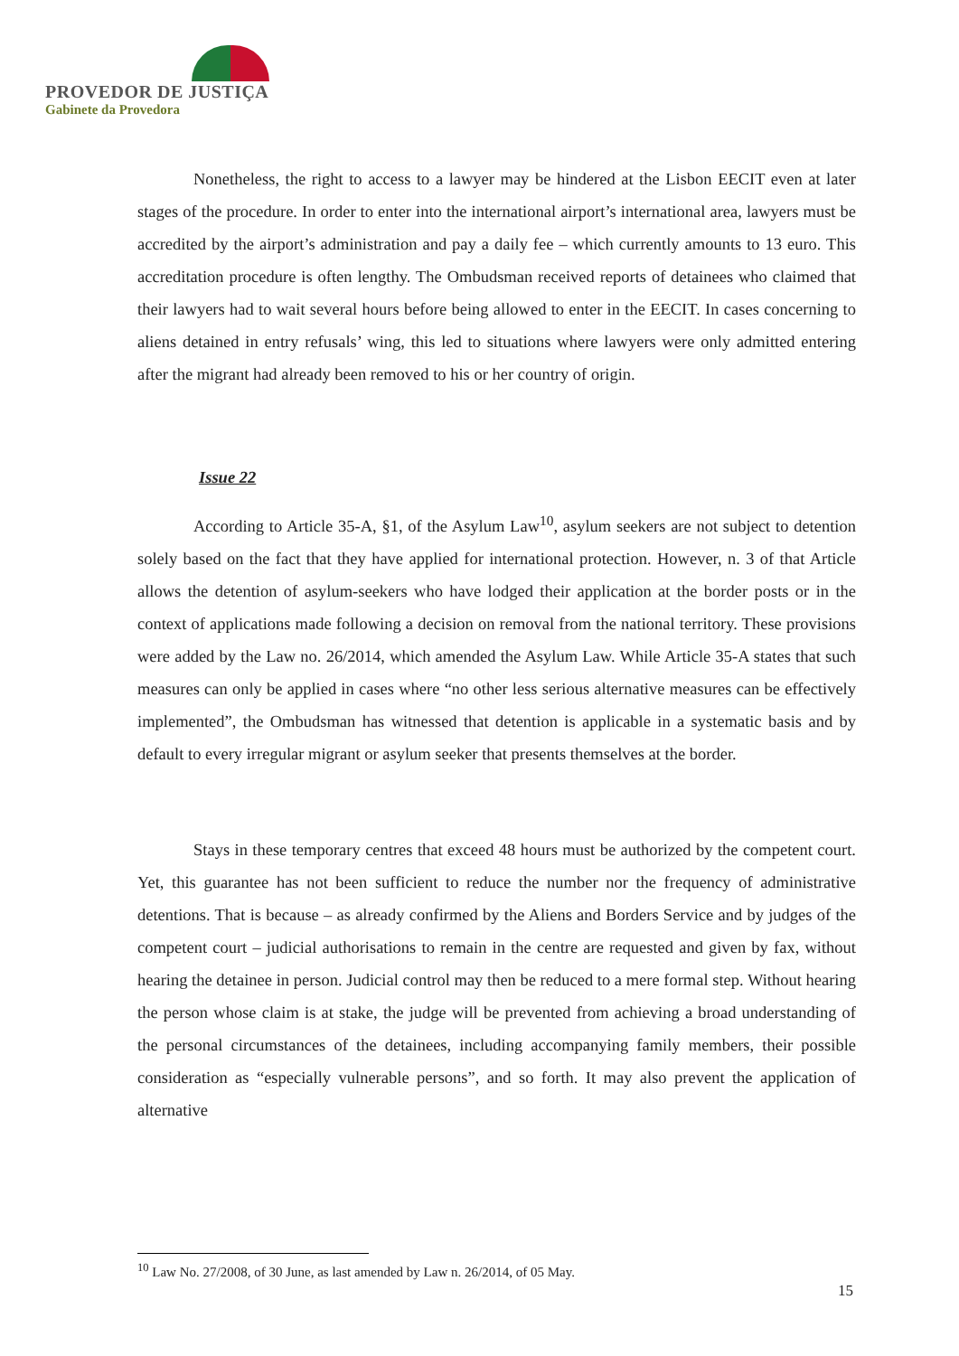PROVEDOR DE JUSTIÇA
Gabinete da Provedora
Nonetheless, the right to access to a lawyer may be hindered at the Lisbon EECIT even at later stages of the procedure. In order to enter into the international airport’s international area, lawyers must be accredited by the airport’s administration and pay a daily fee – which currently amounts to 13 euro. This accreditation procedure is often lengthy. The Ombudsman received reports of detainees who claimed that their lawyers had to wait several hours before being allowed to enter in the EECIT. In cases concerning to aliens detained in entry refusals’ wing, this led to situations where lawyers were only admitted entering after the migrant had already been removed to his or her country of origin.
Issue 22
According to Article 35-A, §1, of the Asylum Law<sup>10</sup>, asylum seekers are not subject to detention solely based on the fact that they have applied for international protection. However, n. 3 of that Article allows the detention of asylum-seekers who have lodged their application at the border posts or in the context of applications made following a decision on removal from the national territory. These provisions were added by the Law no. 26/2014, which amended the Asylum Law. While Article 35-A states that such measures can only be applied in cases where “no other less serious alternative measures can be effectively implemented”, the Ombudsman has witnessed that detention is applicable in a systematic basis and by default to every irregular migrant or asylum seeker that presents themselves at the border.
Stays in these temporary centres that exceed 48 hours must be authorized by the competent court. Yet, this guarantee has not been sufficient to reduce the number nor the frequency of administrative detentions. That is because – as already confirmed by the Aliens and Borders Service and by judges of the competent court – judicial authorisations to remain in the centre are requested and given by fax, without hearing the detainee in person. Judicial control may then be reduced to a mere formal step. Without hearing the person whose claim is at stake, the judge will be prevented from achieving a broad understanding of the personal circumstances of the detainees, including accompanying family members, their possible consideration as “especially vulnerable persons”, and so forth. It may also prevent the application of alternative
<sup>10</sup> Law No. 27/2008, of 30 June, as last amended by Law n. 26/2014, of 05 May.
15